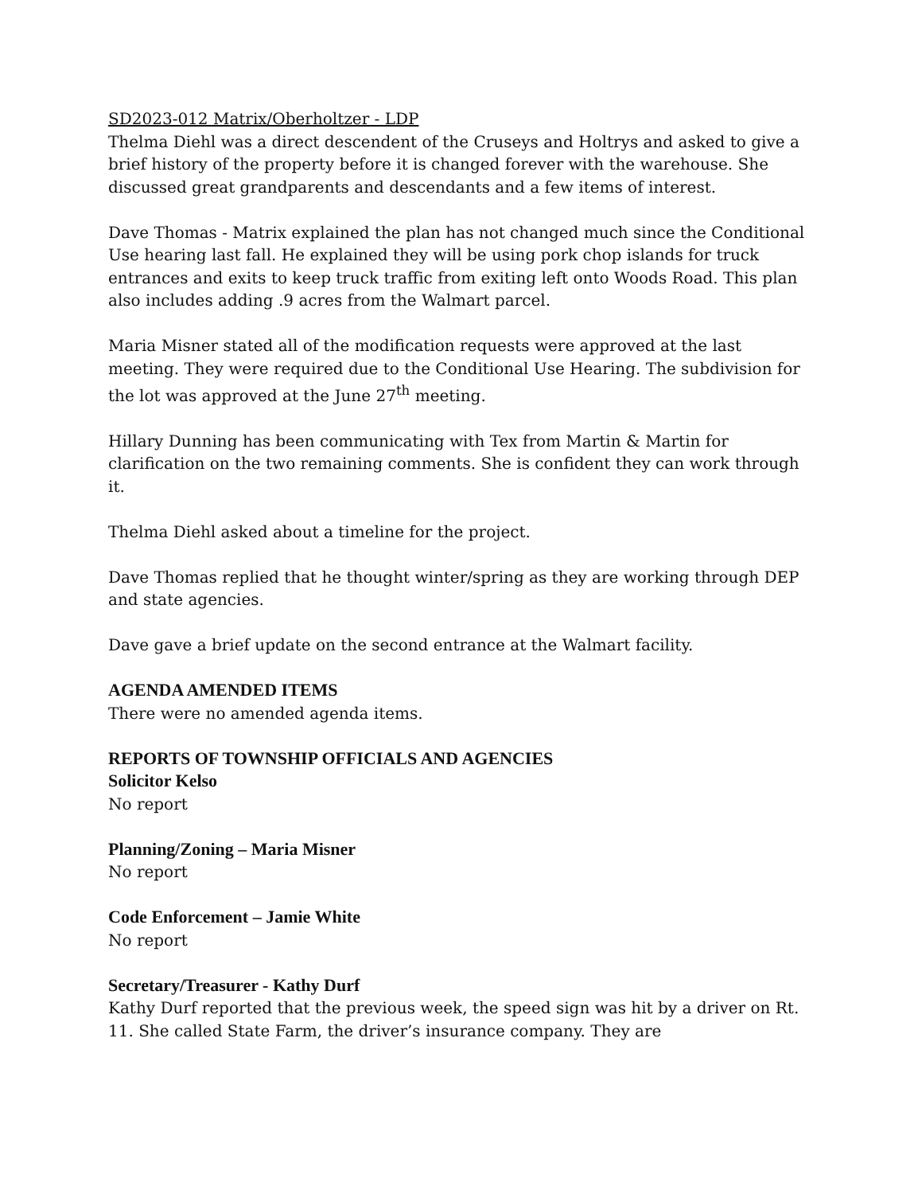SD2023-012 Matrix/Oberholtzer - LDP
Thelma Diehl was a direct descendent of the Cruseys and Holtrys and asked to give a brief history of the property before it is changed forever with the warehouse. She discussed great grandparents and descendants and a few items of interest.
Dave Thomas - Matrix explained the plan has not changed much since the Conditional Use hearing last fall. He explained they will be using pork chop islands for truck entrances and exits to keep truck traffic from exiting left onto Woods Road. This plan also includes adding .9 acres from the Walmart parcel.
Maria Misner stated all of the modification requests were approved at the last meeting. They were required due to the Conditional Use Hearing. The subdivision for the lot was approved at the June 27<sup>th</sup> meeting.
Hillary Dunning has been communicating with Tex from Martin & Martin for clarification on the two remaining comments. She is confident they can work through it.
Thelma Diehl asked about a timeline for the project.
Dave Thomas replied that he thought winter/spring as they are working through DEP and state agencies.
Dave gave a brief update on the second entrance at the Walmart facility.
AGENDA AMENDED ITEMS
There were no amended agenda items.
REPORTS OF TOWNSHIP OFFICIALS AND AGENCIES
Solicitor Kelso
No report
Planning/Zoning – Maria Misner
No report
Code Enforcement – Jamie White
No report
Secretary/Treasurer - Kathy Durf
Kathy Durf reported that the previous week, the speed sign was hit by a driver on Rt. 11. She called State Farm, the driver’s insurance company. They are